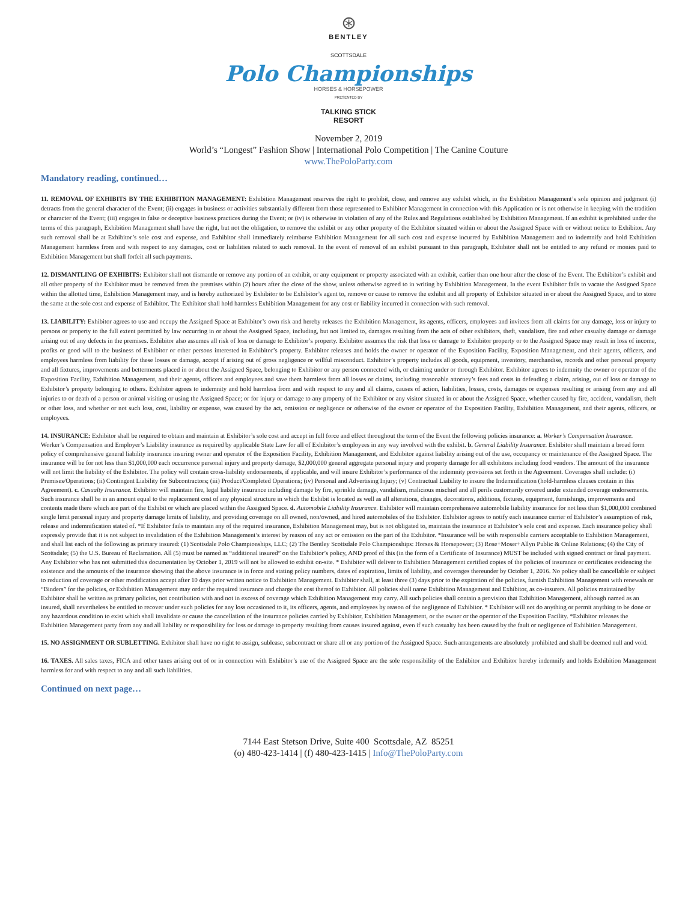⊛
BENTLEY
SCOTTSDALE
Polo Championships
HORSES & HORSEPOWER
PRESENTED BY
TALKING STICK
RESORT
November 2, 2019
World’s “Longest” Fashion Show | International Polo Competition | The Canine Couture
www.ThePoloParty.com
Mandatory reading, continued…
11. REMOVAL OF EXHIBITS BY THE EXHIBITION MANAGEMENT: Exhibition Management reserves the right to prohibit, close, and remove any exhibit which, in the Exhibition Management’s sole opinion and judgment (i) detracts from the general character of the Event; (ii) engages in business or activities substantially different from those represented to Exhibitor Management in connection with this Application or is not otherwise in keeping with the tradition or character of the Event; (iii) engages in false or deceptive business practices during the Event; or (iv) is otherwise in violation of any of the Rules and Regulations established by Exhibition Management. If an exhibit is prohibited under the terms of this paragraph, Exhibition Management shall have the right, but not the obligation, to remove the exhibit or any other property of the Exhibitor situated within or about the Assigned Space with or without notice to Exhibitor. Any such removal shall be at Exhibitor’s sole cost and expense, and Exhibitor shall immediately reimburse Exhibition Management for all such cost and expense incurred by Exhibition Management and to indemnify and hold Exhibition Management harmless from and with respect to any damages, cost or liabilities related to such removal. In the event of removal of an exhibit pursuant to this paragraph, Exhibitor shall not be entitled to any refund or monies paid to Exhibition Management but shall forfeit all such payments.
12. DISMANTLING OF EXHIBITS: Exhibitor shall not dismantle or remove any portion of an exhibit, or any equipment or property associated with an exhibit, earlier than one hour after the close of the Event. The Exhibitor’s exhibit and all other property of the Exhibitor must be removed from the premises within (2) hours after the close of the show, unless otherwise agreed to in writing by Exhibition Management. In the event Exhibitor fails to vacate the Assigned Space within the allotted time, Exhibition Management may, and is hereby authorized by Exhibitor to be Exhibitor’s agent to, remove or cause to remove the exhibit and all property of Exhibitor situated in or about the Assigned Space, and to store the same at the sole cost and expense of Exhibitor. The Exhibitor shall hold harmless Exhibition Management for any cost or liability incurred in connection with such removal.
13. LIABILITY: Exhibitor agrees to use and occupy the Assigned Space at Exhibitor’s own risk and hereby releases the Exhibition Management, its agents, officers, employees and invitees from all claims for any damage, loss or injury to persons or property to the full extent permitted by law occurring in or about the Assigned Space, including, but not limited to, damages resulting from the acts of other exhibitors, theft, vandalism, fire and other casualty damage or damage arising out of any defects in the premises. Exhibitor also assumes all risk of loss or damage to Exhibitor’s property. Exhibitor assumes the risk that loss or damage to Exhibitor property or to the Assigned Space may result in loss of income, profits or good will to the business of Exhibitor or other persons interested in Exhibitor’s property. Exhibitor releases and holds the owner or operator of the Exposition Facility, Exposition Management, and their agents, officers, and employees harmless from liability for these losses or damage, accept if arising out of gross negligence or willful misconduct. Exhibitor’s property includes all goods, equipment, inventory, merchandise, records and other personal property and all fixtures, improvements and betterments placed in or about the Assigned Space, belonging to Exhibitor or any person connected with, or claiming under or through Exhibitor. Exhibitor agrees to indemnity the owner or operator of the Exposition Facility, Exhibition Management, and their agents, officers and employees and save them harmless from all losses or claims, including reasonable attorney’s fees and costs in defending a claim, arising, out of loss or damage to Exhibitor’s property belonging to others. Exhibitor agrees to indemnity and hold harmless from and with respect to any and all claims, causes of action, liabilities, losses, costs, damages or expenses resulting or arising from any and all injuries to or death of a person or animal visiting or using the Assigned Space; or for injury or damage to any property of the Exhibitor or any visitor situated in or about the Assigned Space, whether caused by fire, accident, vandalism, theft or other loss, and whether or not such loss, cost, liability or expense, was caused by the act, omission or negligence or otherwise of the owner or operator of the Exposition Facility, Exhibition Management, and their agents, officers, or employees.
14. INSURANCE: Exhibitor shall be required to obtain and maintain at Exhibitor’s sole cost and accept in full force and effect throughout the term of the Event the following policies insurance: a. Worker’s Compensation Insurance. Worker’s Compensation and Employer’s Liability insurance as required by applicable State Law for all of Exhibitor’s employees in any way involved with the exhibit. b. General Liability Insurance. Exhibitor shall maintain a broad form policy of comprehensive general liability insurance insuring owner and operator of the Exposition Facility, Exhibition Management, and Exhibitor against liability arising out of the use, occupancy or maintenance of the Assigned Space. The insurance will be for not less than $1,000,000 each occurrence personal injury and property damage, $2,000,000 general aggregate personal injury and property damage for all exhibitors including food vendors. The amount of the insurance will not limit the liability of the Exhibitor. The policy will contain cross-liability endorsements, if applicable, and will insure Exhibitor’s performance of the indemnity provisions set forth in the Agreement. Coverages shall include: (i) Premises/Operations; (ii) Contingent Liability for Subcontractors; (iii) Product/Completed Operations; (iv) Personal and Advertising Injury; (v) Contractual Liability to insure the Indemnification (hold-harmless clauses contain in this Agreement). c. Casualty Insurance. Exhibitor will maintain fire, legal liability insurance including damage by fire, sprinkle damage, vandalism, malicious mischief and all perils customarily covered under extended coverage endorsements. Such insurance shall be in an amount equal to the replacement cost of any physical structure in which the Exhibit is located as well as all alterations, changes, decorations, additions, fixtures, equipment, furnishings, improvements and contents made there which are part of the Exhibit or which are placed within the Assigned Space. d. Automobile Liability Insurance. Exhibitor will maintain comprehensive automobile liability insurance for not less than $1,000,000 combined single limit personal injury and property damage limits of liability, and providing coverage on all owned, non/owned, and hired automobiles of the Exhibitor. Exhibitor agrees to notify each insurance carrier of Exhibitor’s assumption of risk, release and indemnification stated of. *If Exhibitor fails to maintain any of the required insurance, Exhibition Management may, but is not obligated to, maintain the insurance at Exhibitor’s sole cost and expense. Each insurance policy shall expressly provide that it is not subject to invalidation of the Exhibition Management’s interest by reason of any act or omission on the part of the Exhibitor. *Insurance will be with responsible carriers acceptable to Exhibition Management, and shall list each of the following as primary insured: (1) Scottsdale Polo Championships, LLC; (2) The Bentley Scottsdale Polo Championships: Horses & Horsepower; (3) Rose+Moser+Allyn Public & Online Relations; (4) the City of Scottsdale; (5) the U.S. Bureau of Reclamation. All (5) must be named as “additional insured” on the Exhibitor’s policy, AND proof of this (in the form of a Certificate of Insurance) MUST be included with signed contract or final payment. Any Exhibitor who has not submitted this documentation by October 1, 2019 will not be allowed to exhibit on-site. * Exhibitor will deliver to Exhibition Management certified copies of the policies of insurance or certificates evidencing the existence and the amounts of the insurance showing that the above insurance is in force and stating policy numbers, dates of expiration, limits of liability, and coverages thereunder by October 1, 2016. No policy shall be cancellable or subject to reduction of coverage or other modification accept after 10 days prior written notice to Exhibition Management. Exhibitor shall, at least three (3) days prior to the expiration of the policies, furnish Exhibition Management with renewals or “Binders” for the policies, or Exhibition Management may order the required insurance and charge the cost thereof to Exhibitor. All policies shall name Exhibition Management and Exhibitor, as co-insurers. All policies maintained by Exhibitor shall be written as primary policies, not contribution with and not in excess of coverage which Exhibition Management may carry. All such policies shall contain a provision that Exhibition Management, although named as an insured, shall nevertheless be entitled to recover under such policies for any loss occasioned to it, its officers, agents, and employees by reason of the negligence of Exhibitor. * Exhibitor will not do anything or permit anything to be done or any hazardous condition to exist which shall invalidate or cause the cancellation of the insurance policies carried by Exhibitor, Exhibition Management, or the owner or the operator of the Exposition Facility. *Exhibitor releases the Exhibition Management party from any and all liability or responsibility for loss or damage to property resulting from causes insured against, even if such casualty has been caused by the fault or negligence of Exhibition Management.
15. NO ASSIGNMENT OR SUBLETTING. Exhibitor shall have no right to assign, sublease, subcontract or share all or any portion of the Assigned Space. Such arrangements are absolutely prohibited and shall be deemed null and void.
16. TAXES. All sales taxes, FICA and other taxes arising out of or in connection with Exhibitor’s use of the Assigned Space are the sole responsibility of the Exhibitor and Exhibitor hereby indemnify and holds Exhibition Management harmless for and with respect to any and all such liabilities.
Continued on next page…
7144 East Stetson Drive, Suite 400 Scottsdale, AZ 85251
(o) 480-423-1414 | (f) 480-423-1415 | Info@ThePoloParty.com